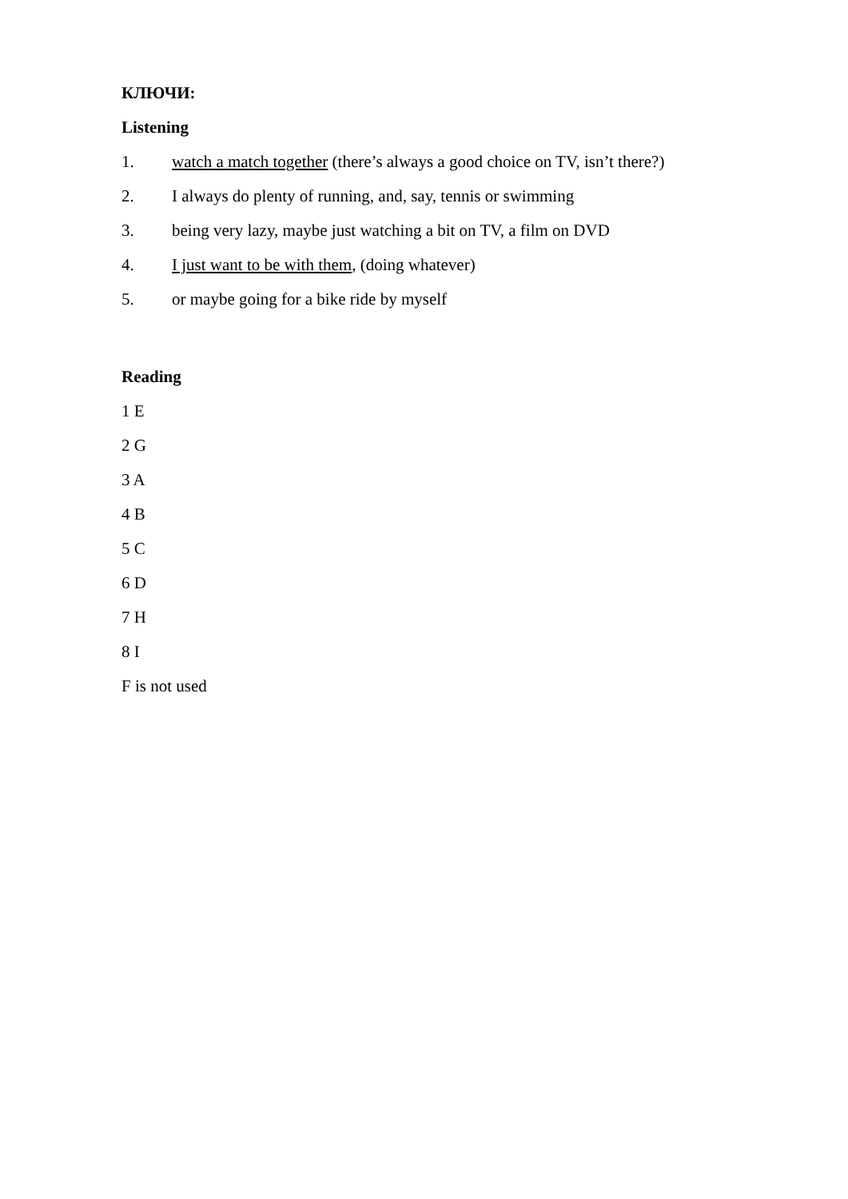КЛЮЧИ:
Listening
1. watch a match together (there’s always a good choice on TV, isn’t there?)
2. I always do plenty of running, and, say, tennis or swimming
3. being very lazy, maybe just watching a bit on TV, a film on DVD
4. I just want to be with them, (doing whatever)
5. or maybe going for a bike ride by myself
Reading
1 E
2 G
3 A
4 B
5 C
6 D
7 H
8 I
F is not used